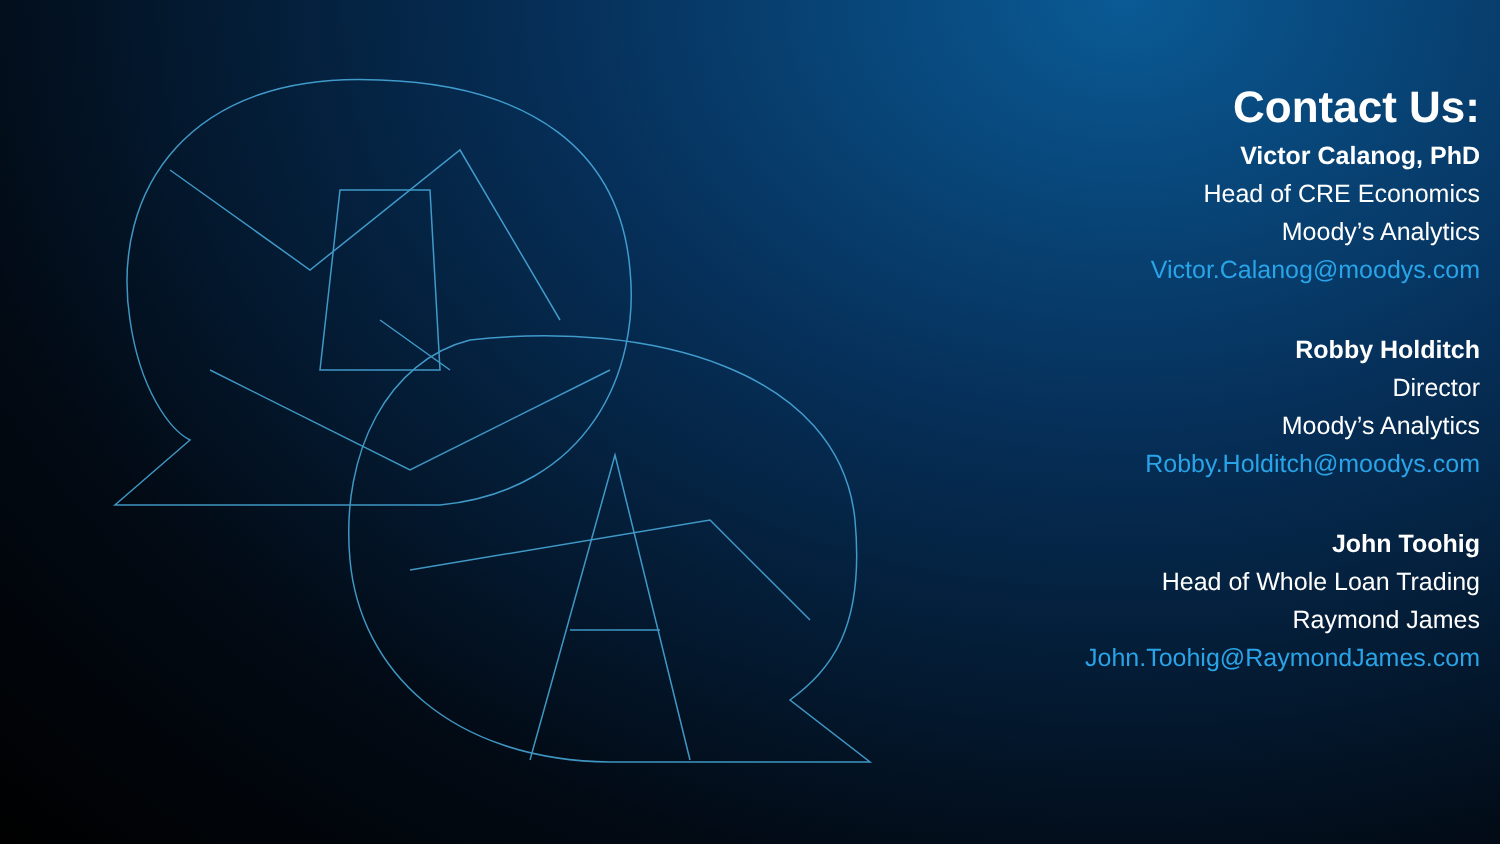Contact Us:
Victor Calanog, PhD
Head of CRE Economics
Moody’s Analytics
Victor.Calanog@moodys.com
Robby Holditch
Director
Moody’s Analytics
Robby.Holditch@moodys.com
John Toohig
Head of Whole Loan Trading
Raymond James
John.Toohig@RaymondJames.com